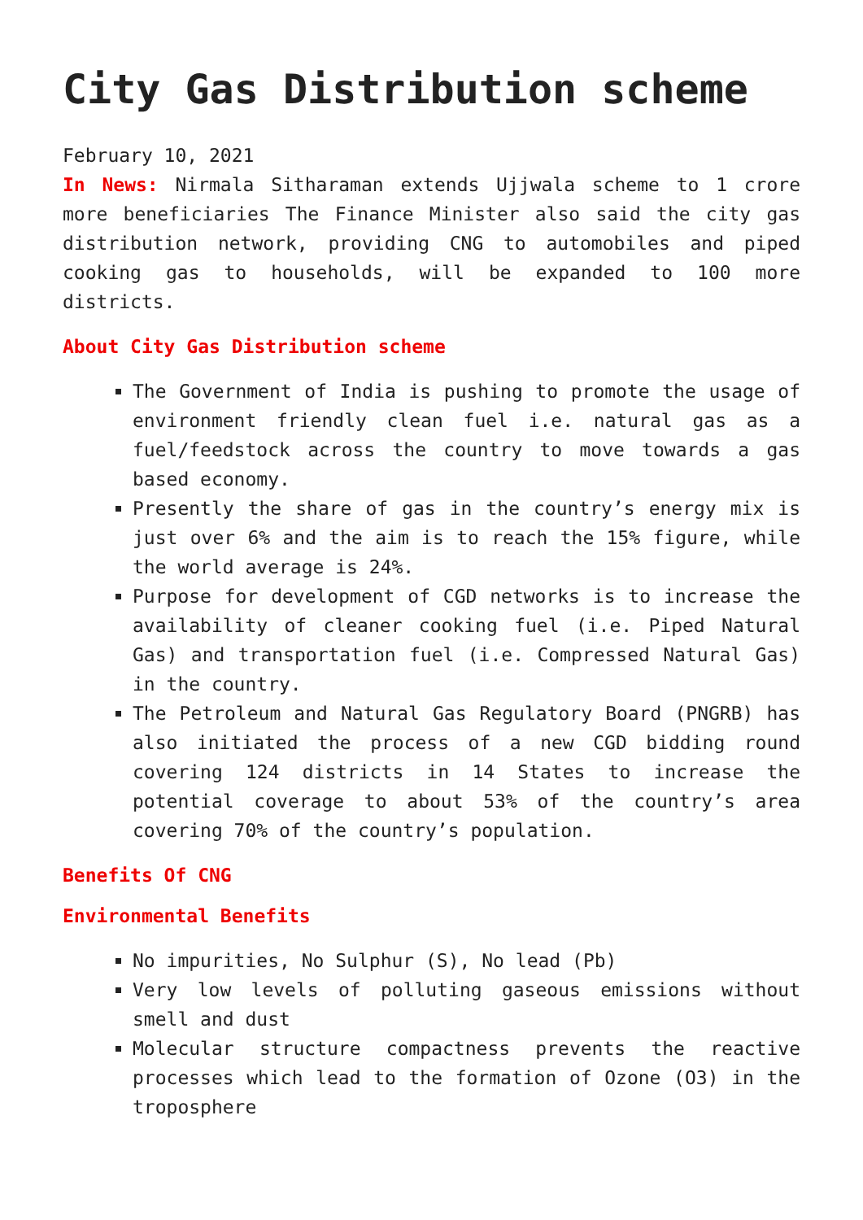City Gas Distribution scheme
February 10, 2021
In News: Nirmala Sitharaman extends Ujjwala scheme to 1 crore more beneficiaries The Finance Minister also said the city gas distribution network, providing CNG to automobiles and piped cooking gas to households, will be expanded to 100 more districts.
About City Gas Distribution scheme
The Government of India is pushing to promote the usage of environment friendly clean fuel i.e. natural gas as a fuel/feedstock across the country to move towards a gas based economy.
Presently the share of gas in the country’s energy mix is just over 6% and the aim is to reach the 15% figure, while the world average is 24%.
Purpose for development of CGD networks is to increase the availability of cleaner cooking fuel (i.e. Piped Natural Gas) and transportation fuel (i.e. Compressed Natural Gas) in the country.
The Petroleum and Natural Gas Regulatory Board (PNGRB) has also initiated the process of a new CGD bidding round covering 124 districts in 14 States to increase the potential coverage to about 53% of the country’s area covering 70% of the country’s population.
Benefits Of CNG
Environmental Benefits
No impurities, No Sulphur (S), No lead (Pb)
Very low levels of polluting gaseous emissions without smell and dust
Molecular structure compactness prevents the reactive processes which lead to the formation of Ozone (O3) in the troposphere